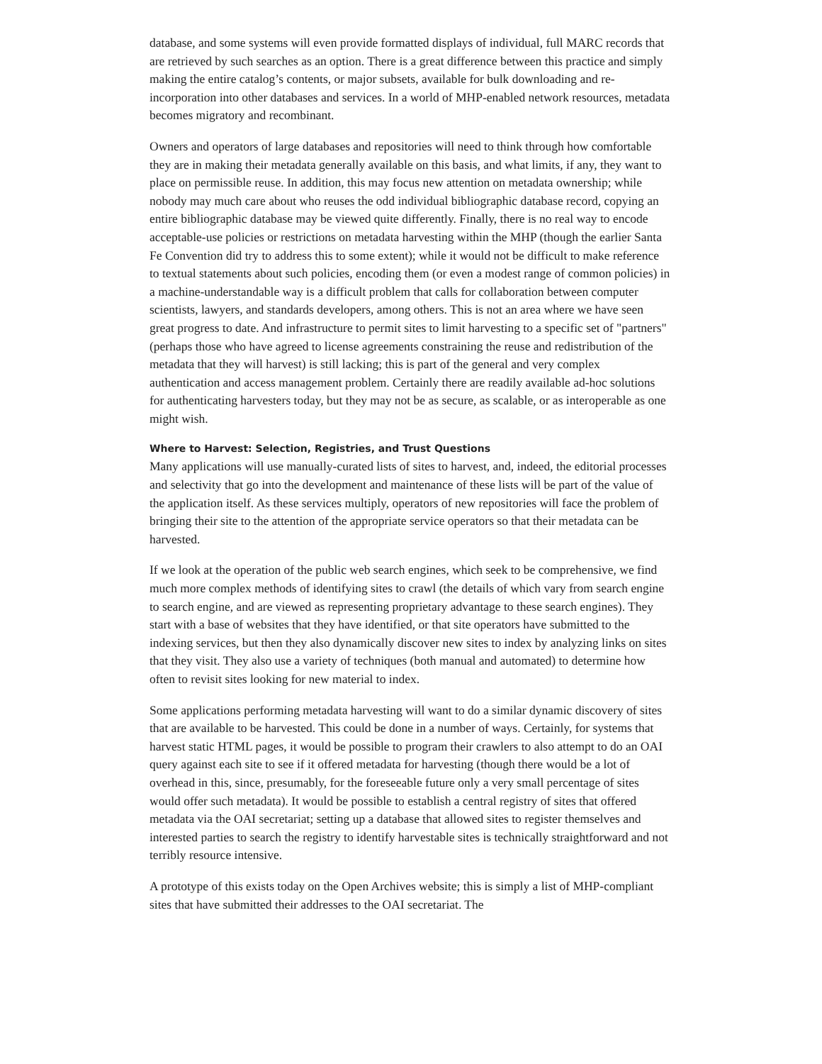database, and some systems will even provide formatted displays of individual, full MARC records that are retrieved by such searches as an option. There is a great difference between this practice and simply making the entire catalog’s contents, or major subsets, available for bulk downloading and re-incorporation into other databases and services. In a world of MHP-enabled network resources, metadata becomes migratory and recombinant.
Owners and operators of large databases and repositories will need to think through how comfortable they are in making their metadata generally available on this basis, and what limits, if any, they want to place on permissible reuse. In addition, this may focus new attention on metadata ownership; while nobody may much care about who reuses the odd individual bibliographic database record, copying an entire bibliographic database may be viewed quite differently. Finally, there is no real way to encode acceptable-use policies or restrictions on metadata harvesting within the MHP (though the earlier Santa Fe Convention did try to address this to some extent); while it would not be difficult to make reference to textual statements about such policies, encoding them (or even a modest range of common policies) in a machine-understandable way is a difficult problem that calls for collaboration between computer scientists, lawyers, and standards developers, among others. This is not an area where we have seen great progress to date. And infrastructure to permit sites to limit harvesting to a specific set of "partners" (perhaps those who have agreed to license agreements constraining the reuse and redistribution of the metadata that they will harvest) is still lacking; this is part of the general and very complex authentication and access management problem. Certainly there are readily available ad-hoc solutions for authenticating harvesters today, but they may not be as secure, as scalable, or as interoperable as one might wish.
Where to Harvest: Selection, Registries, and Trust Questions
Many applications will use manually-curated lists of sites to harvest, and, indeed, the editorial processes and selectivity that go into the development and maintenance of these lists will be part of the value of the application itself. As these services multiply, operators of new repositories will face the problem of bringing their site to the attention of the appropriate service operators so that their metadata can be harvested.
If we look at the operation of the public web search engines, which seek to be comprehensive, we find much more complex methods of identifying sites to crawl (the details of which vary from search engine to search engine, and are viewed as representing proprietary advantage to these search engines). They start with a base of websites that they have identified, or that site operators have submitted to the indexing services, but then they also dynamically discover new sites to index by analyzing links on sites that they visit. They also use a variety of techniques (both manual and automated) to determine how often to revisit sites looking for new material to index.
Some applications performing metadata harvesting will want to do a similar dynamic discovery of sites that are available to be harvested. This could be done in a number of ways. Certainly, for systems that harvest static HTML pages, it would be possible to program their crawlers to also attempt to do an OAI query against each site to see if it offered metadata for harvesting (though there would be a lot of overhead in this, since, presumably, for the foreseeable future only a very small percentage of sites would offer such metadata). It would be possible to establish a central registry of sites that offered metadata via the OAI secretariat; setting up a database that allowed sites to register themselves and interested parties to search the registry to identify harvestable sites is technically straightforward and not terribly resource intensive.
A prototype of this exists today on the Open Archives website; this is simply a list of MHP-compliant sites that have submitted their addresses to the OAI secretariat. The